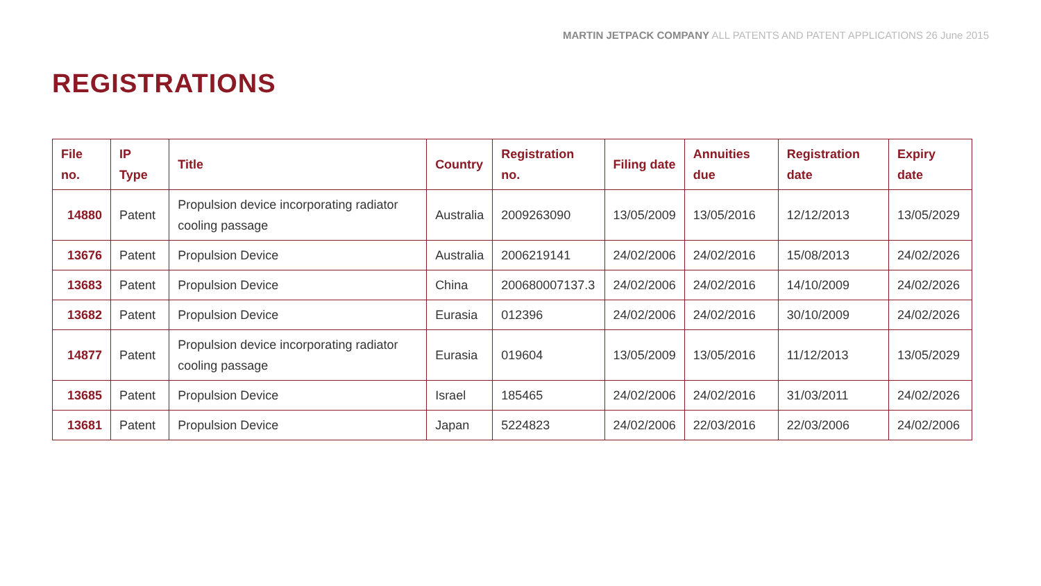MARTIN JETPACK COMPANY ALL PATENTS AND PATENT APPLICATIONS 26 June 2015
REGISTRATIONS
| File no. | IP Type | Title | Country | Registration no. | Filing date | Annuities due | Registration date | Expiry date |
| --- | --- | --- | --- | --- | --- | --- | --- | --- |
| 14880 | Patent | Propulsion device incorporating radiator cooling passage | Australia | 2009263090 | 13/05/2009 | 13/05/2016 | 12/12/2013 | 13/05/2029 |
| 13676 | Patent | Propulsion Device | Australia | 2006219141 | 24/02/2006 | 24/02/2016 | 15/08/2013 | 24/02/2026 |
| 13683 | Patent | Propulsion Device | China | 200680007137.3 | 24/02/2006 | 24/02/2016 | 14/10/2009 | 24/02/2026 |
| 13682 | Patent | Propulsion Device | Eurasia | 012396 | 24/02/2006 | 24/02/2016 | 30/10/2009 | 24/02/2026 |
| 14877 | Patent | Propulsion device incorporating radiator cooling passage | Eurasia | 019604 | 13/05/2009 | 13/05/2016 | 11/12/2013 | 13/05/2029 |
| 13685 | Patent | Propulsion Device | Israel | 185465 | 24/02/2006 | 24/02/2016 | 31/03/2011 | 24/02/2026 |
| 13681 | Patent | Propulsion Device | Japan | 5224823 | 24/02/2006 | 22/03/2016 | 22/03/2006 | 24/02/2006 |